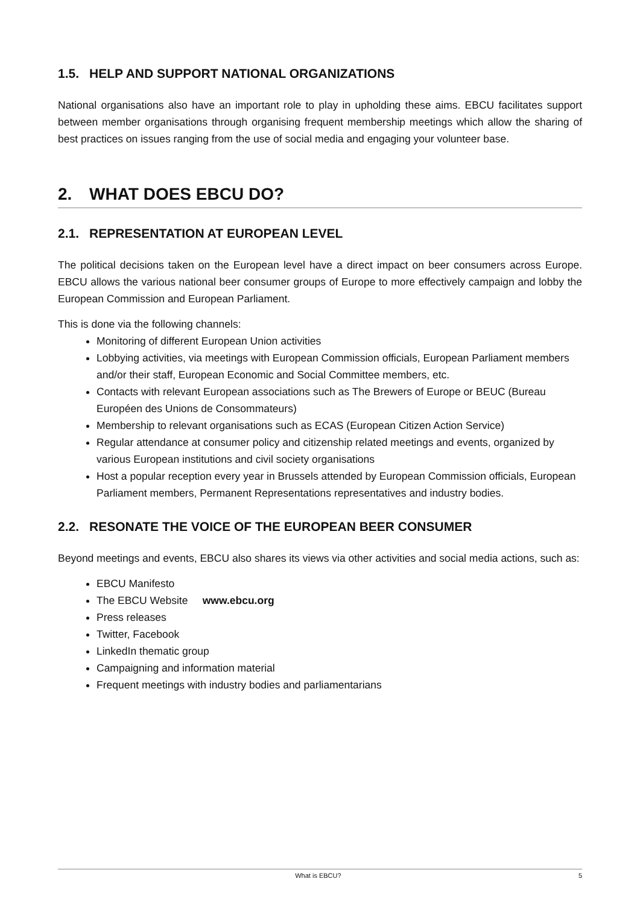1.5. HELP AND SUPPORT NATIONAL ORGANIZATIONS
National organisations also have an important role to play in upholding these aims. EBCU facilitates support between member organisations through organising frequent membership meetings which allow the sharing of best practices on issues ranging from the use of social media and engaging your volunteer base.
2. WHAT DOES EBCU DO?
2.1. REPRESENTATION AT EUROPEAN LEVEL
The political decisions taken on the European level have a direct impact on beer consumers across Europe. EBCU allows the various national beer consumer groups of Europe to more effectively campaign and lobby the European Commission and European Parliament.
This is done via the following channels:
Monitoring of different European Union activities
Lobbying activities, via meetings with European Commission officials, European Parliament members and/or their staff, European Economic and Social Committee members, etc.
Contacts with relevant European associations such as The Brewers of Europe or BEUC (Bureau Européen des Unions de Consommateurs)
Membership to relevant organisations such as ECAS (European Citizen Action Service)
Regular attendance at consumer policy and citizenship related meetings and events, organized by various European institutions and civil society organisations
Host a popular reception every year in Brussels attended by European Commission officials, European Parliament members, Permanent Representations representatives and industry bodies.
2.2. RESONATE THE VOICE OF THE EUROPEAN BEER CONSUMER
Beyond meetings and events, EBCU also shares its views via other activities and social media actions, such as:
EBCU Manifesto
The EBCU Website www.ebcu.org
Press releases
Twitter, Facebook
LinkedIn thematic group
Campaigning and information material
Frequent meetings with industry bodies and parliamentarians
What is EBCU? 5